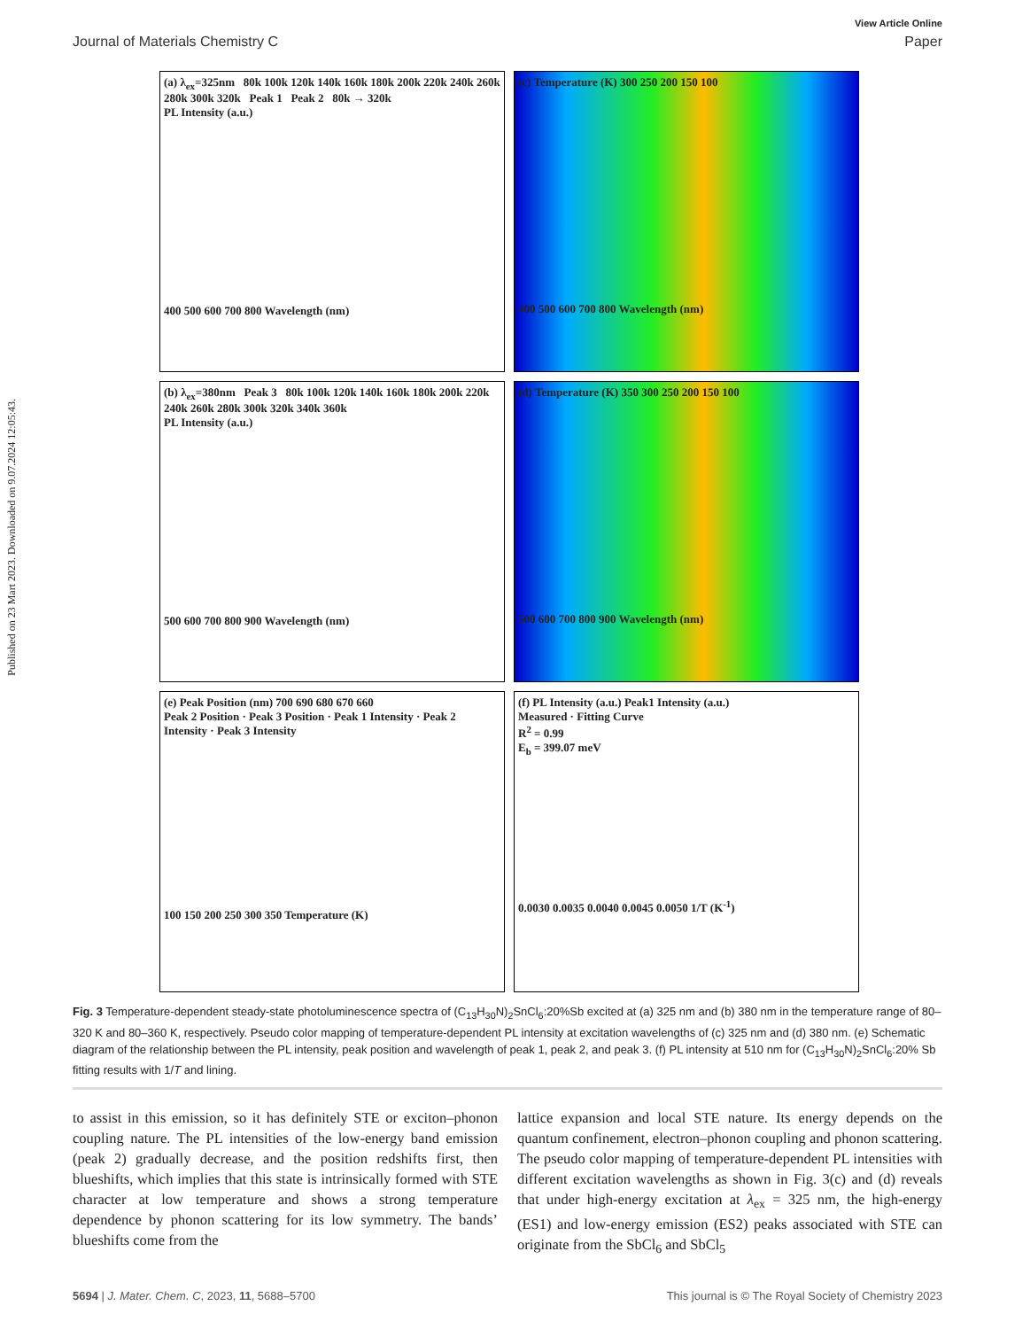Published on 23 Mart 2023. Downloaded on 9.07.2024 12:05:43.
View Article Online
Journal of Materials Chemistry C Paper
(a) λ<sub>ex</sub>=325nm 80k 100k 120k 140k 160k 180k 200k 220k 240k 260k 280k 300k 320k Peak 1 Peak 2 80k → 320k
PL Intensity (a.u.)
400 500 600 700 800 Wavelength (nm)
(c) Temperature (K) 300 250 200 150 100
400 500 600 700 800 Wavelength (nm)
(b) λ<sub>ex</sub>=380nm Peak 3 80k 100k 120k 140k 160k 180k 200k 220k 240k 260k 280k 300k 320k 340k 360k
PL Intensity (a.u.)
500 600 700 800 900 Wavelength (nm)
(d) Temperature (K) 350 300 250 200 150 100
500 600 700 800 900 Wavelength (nm)
(e) Peak Position (nm) 700 690 680 670 660
Peak 2 Position · Peak 3 Position · Peak 1 Intensity · Peak 2 Intensity · Peak 3 Intensity
100 150 200 250 300 350 Temperature (K)
(f) PL Intensity (a.u.) Peak1 Intensity (a.u.)
Measured · Fitting Curve
R<sup>2</sup> = 0.99
E<sub>b</sub> = 399.07 meV
0.0030 0.0035 0.0040 0.0045 0.0050 1/T (K<sup>-1</sup>)
Fig. 3 Temperature-dependent steady-state photoluminescence spectra of (C<sub>13</sub>H<sub>30</sub>N)<sub>2</sub>SnCl<sub>6</sub>:20%Sb excited at (a) 325 nm and (b) 380 nm in the temperature range of 80–320 K and 80–360 K, respectively. Pseudo color mapping of temperature-dependent PL intensity at excitation wavelengths of (c) 325 nm and (d) 380 nm. (e) Schematic diagram of the relationship between the PL intensity, peak position and wavelength of peak 1, peak 2, and peak 3. (f) PL intensity at 510 nm for (C<sub>13</sub>H<sub>30</sub>N)<sub>2</sub>SnCl<sub>6</sub>:20% Sb fitting results with 1/T and lining.
to assist in this emission, so it has definitely STE or exciton–phonon coupling nature. The PL intensities of the low-energy band emission (peak 2) gradually decrease, and the position redshifts first, then blueshifts, which implies that this state is intrinsically formed with STE character at low temperature and shows a strong temperature dependence by phonon scattering for its low symmetry. The bands’ blueshifts come from the
lattice expansion and local STE nature. Its energy depends on the quantum confinement, electron–phonon coupling and phonon scattering. The pseudo color mapping of temperature-dependent PL intensities with different excitation wavelengths as shown in Fig. 3(c) and (d) reveals that under high-energy excitation at λ<sub>ex</sub> = 325 nm, the high-energy (ES1) and low-energy emission (ES2) peaks associated with STE can originate from the SbCl<sub>6</sub> and SbCl<sub>5</sub>
5694 | J. Mater. Chem. C, 2023, 11, 5688–5700 This journal is © The Royal Society of Chemistry 2023